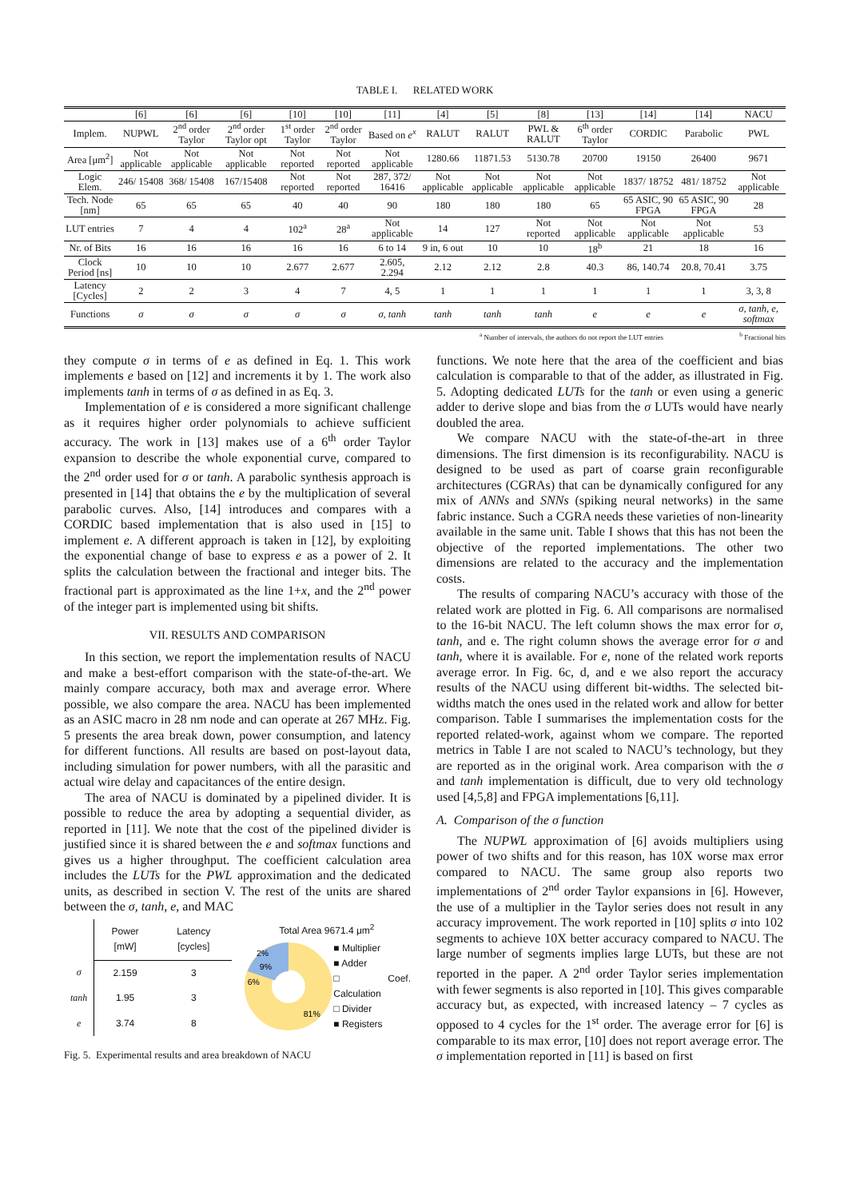TABLE I. RELATED WORK
| | [6] | [6] | [6] | [10] | [10] | [11] | [4] | [5] | [8] | [13] | [14] | [14] | NACU |
| --- | --- | --- | --- | --- | --- | --- | --- | --- | --- | --- | --- | --- | --- |
| Implem. | NUPWL | 2<sup>nd</sup> order Taylor | 2<sup>nd</sup> order Taylor opt | 1<sup>st</sup> order Taylor | 2<sup>nd</sup> order Taylor | Based on e<sup>x</sup> | RALUT | RALUT | PWL & RALUT | 6<sup>th</sup> order Taylor | CORDIC | Parabolic | PWL |
| Area [μm<sup>2</sup>] | Not applicable | Not applicable | Not applicable | Not reported | Not reported | Not applicable | 1280.66 | 11871.53 | 5130.78 | 20700 | 19150 | 26400 | 9671 |
| Logic Elem. | 246/ 15408 | 368/ 15408 | 167/15408 | Not reported | Not reported | 287, 372/ 16416 | Not applicable | Not applicable | Not applicable | Not applicable | 1837/ 18752 | 481/ 18752 | Not applicable |
| Tech. Node [nm] | 65 | 65 | 65 | 40 | 40 | 90 | 180 | 180 | 180 | 65 | 65 ASIC, 90 FPGA | 65 ASIC, 90 FPGA | 28 |
| LUT entries | 7 | 4 | 4 | 102<sup>a</sup> | 28<sup>a</sup> | Not applicable | 14 | 127 | Not reported | Not applicable | Not applicable | Not applicable | 53 |
| Nr. of Bits | 16 | 16 | 16 | 16 | 16 | 6 to 14 | 9 in, 6 out | 10 | 10 | 18<sup>b</sup> | 21 | 18 | 16 |
| Clock Period [ns] | 10 | 10 | 10 | 2.677 | 2.677 | 2.605, 2.294 | 2.12 | 2.12 | 2.8 | 40.3 | 86, 140.74 | 20.8, 70.41 | 3.75 |
| Latency [Cycles] | 2 | 2 | 3 | 4 | 7 | 4, 5 | 1 | 1 | 1 | 1 | 1 | 1 | 3, 3, 8 |
| Functions | σ | σ | σ | σ | σ | σ, tanh | tanh | tanh | tanh | e | e | e | σ, tanh, e, softmax |
<sup>a</sup> Number of intervals, the authors do not report the LUT entries <sup>b</sup> Fractional bits
they compute σ in terms of e as defined in Eq. 1. This work implements e based on [12] and increments it by 1. The work also implements tanh in terms of σ as defined in as Eq. 3.
Implementation of e is considered a more significant challenge as it requires higher order polynomials to achieve sufficient accuracy. The work in [13] makes use of a 6<sup>th</sup> order Taylor expansion to describe the whole exponential curve, compared to the 2<sup>nd</sup> order used for σ or tanh. A parabolic synthesis approach is presented in [14] that obtains the e by the multiplication of several parabolic curves. Also, [14] introduces and compares with a CORDIC based implementation that is also used in [15] to implement e. A different approach is taken in [12], by exploiting the exponential change of base to express e as a power of 2. It splits the calculation between the fractional and integer bits. The fractional part is approximated as the line 1+x, and the 2<sup>nd</sup> power of the integer part is implemented using bit shifts.
VII. RESULTS AND COMPARISON
In this section, we report the implementation results of NACU and make a best-effort comparison with the state-of-the-art. We mainly compare accuracy, both max and average error. Where possible, we also compare the area. NACU has been implemented as an ASIC macro in 28 nm node and can operate at 267 MHz. Fig. 5 presents the area break down, power consumption, and latency for different functions. All results are based on post-layout data, including simulation for power numbers, with all the parasitic and actual wire delay and capacitances of the entire design.
The area of NACU is dominated by a pipelined divider. It is possible to reduce the area by adopting a sequential divider, as reported in [11]. We note that the cost of the pipelined divider is justified since it is shared between the e and softmax functions and gives us a higher throughput. The coefficient calculation area includes the LUTs for the PWL approximation and the dedicated units, as described in section V. The rest of the units are shared between the σ, tanh, e, and MAC
| | Power [mW] | Latency [cycles] |
| σ | 2.159 | 3 |
| tanh | 1.95 | 3 |
| e | 3.74 | 8 |
Total Area 9671.4 μm<sup>2</sup>
2%
9%
6%
81%
■ Multiplier
■ Adder
□ Coef. Calculation
□ Divider
■ Registers
Fig. 5. Experimental results and area breakdown of NACU
functions. We note here that the area of the coefficient and bias calculation is comparable to that of the adder, as illustrated in Fig. 5. Adopting dedicated LUTs for the tanh or even using a generic adder to derive slope and bias from the σ LUTs would have nearly doubled the area.
We compare NACU with the state-of-the-art in three dimensions. The first dimension is its reconfigurability. NACU is designed to be used as part of coarse grain reconfigurable architectures (CGRAs) that can be dynamically configured for any mix of ANNs and SNNs (spiking neural networks) in the same fabric instance. Such a CGRA needs these varieties of non-linearity available in the same unit. Table I shows that this has not been the objective of the reported implementations. The other two dimensions are related to the accuracy and the implementation costs.
The results of comparing NACU’s accuracy with those of the related work are plotted in Fig. 6. All comparisons are normalised to the 16-bit NACU. The left column shows the max error for σ, tanh, and e. The right column shows the average error for σ and tanh, where it is available. For e, none of the related work reports average error. In Fig. 6c, d, and e we also report the accuracy results of the NACU using different bit-widths. The selected bit-widths match the ones used in the related work and allow for better comparison. Table I summarises the implementation costs for the reported related-work, against whom we compare. The reported metrics in Table I are not scaled to NACU’s technology, but they are reported as in the original work. Area comparison with the σ and tanh implementation is difficult, due to very old technology used [4,5,8] and FPGA implementations [6,11].
A. Comparison of the σ function
The NUPWL approximation of [6] avoids multipliers using power of two shifts and for this reason, has 10X worse max error compared to NACU. The same group also reports two implementations of 2<sup>nd</sup> order Taylor expansions in [6]. However, the use of a multiplier in the Taylor series does not result in any accuracy improvement. The work reported in [10] splits σ into 102 segments to achieve 10X better accuracy compared to NACU. The large number of segments implies large LUTs, but these are not reported in the paper. A 2<sup>nd</sup> order Taylor series implementation with fewer segments is also reported in [10]. This gives comparable accuracy but, as expected, with increased latency – 7 cycles as opposed to 4 cycles for the 1<sup>st</sup> order. The average error for [6] is comparable to its max error, [10] does not report average error. The σ implementation reported in [11] is based on first